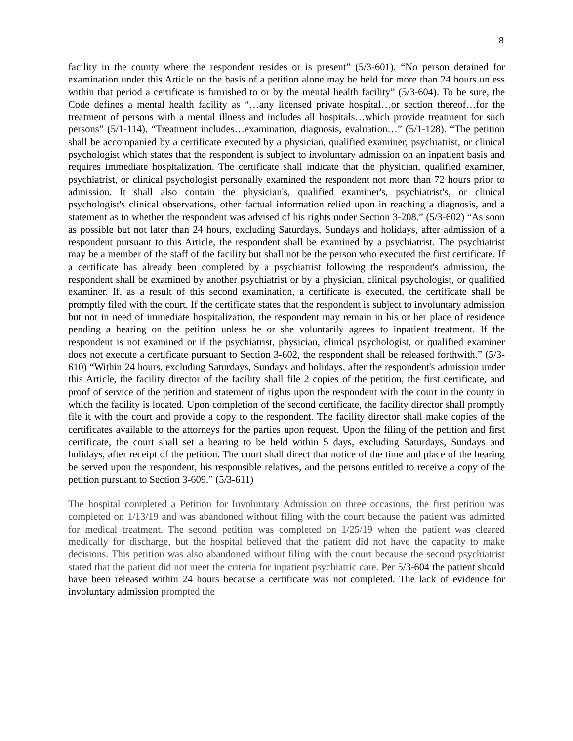8
facility in the county where the respondent resides or is present” (5/3-601). “No person detained for examination under this Article on the basis of a petition alone may be held for more than 24 hours unless within that period a certificate is furnished to or by the mental health facility” (5/3-604). To be sure, the Code defines a mental health facility as “…any licensed private hospital…or section thereof…for the treatment of persons with a mental illness and includes all hospitals…which provide treatment for such persons” (5/1-114). “Treatment includes…examination, diagnosis, evaluation…” (5/1-128). “The petition shall be accompanied by a certificate executed by a physician, qualified examiner, psychiatrist, or clinical psychologist which states that the respondent is subject to involuntary admission on an inpatient basis and requires immediate hospitalization. The certificate shall indicate that the physician, qualified examiner, psychiatrist, or clinical psychologist personally examined the respondent not more than 72 hours prior to admission. It shall also contain the physician's, qualified examiner's, psychiatrist's, or clinical psychologist's clinical observations, other factual information relied upon in reaching a diagnosis, and a statement as to whether the respondent was advised of his rights under Section 3-208.” (5/3-602) “As soon as possible but not later than 24 hours, excluding Saturdays, Sundays and holidays, after admission of a respondent pursuant to this Article, the respondent shall be examined by a psychiatrist. The psychiatrist may be a member of the staff of the facility but shall not be the person who executed the first certificate. If a certificate has already been completed by a psychiatrist following the respondent's admission, the respondent shall be examined by another psychiatrist or by a physician, clinical psychologist, or qualified examiner. If, as a result of this second examination, a certificate is executed, the certificate shall be promptly filed with the court. If the certificate states that the respondent is subject to involuntary admission but not in need of immediate hospitalization, the respondent may remain in his or her place of residence pending a hearing on the petition unless he or she voluntarily agrees to inpatient treatment. If the respondent is not examined or if the psychiatrist, physician, clinical psychologist, or qualified examiner does not execute a certificate pursuant to Section 3-602, the respondent shall be released forthwith.” (5/3-610) “Within 24 hours, excluding Saturdays, Sundays and holidays, after the respondent's admission under this Article, the facility director of the facility shall file 2 copies of the petition, the first certificate, and proof of service of the petition and statement of rights upon the respondent with the court in the county in which the facility is located. Upon completion of the second certificate, the facility director shall promptly file it with the court and provide a copy to the respondent. The facility director shall make copies of the certificates available to the attorneys for the parties upon request. Upon the filing of the petition and first certificate, the court shall set a hearing to be held within 5 days, excluding Saturdays, Sundays and holidays, after receipt of the petition. The court shall direct that notice of the time and place of the hearing be served upon the respondent, his responsible relatives, and the persons entitled to receive a copy of the petition pursuant to Section 3-609.” (5/3-611)
The hospital completed a Petition for Involuntary Admission on three occasions, the first petition was completed on 1/13/19 and was abandoned without filing with the court because the patient was admitted for medical treatment. The second petition was completed on 1/25/19 when the patient was cleared medically for discharge, but the hospital believed that the patient did not have the capacity to make decisions. This petition was also abandoned without filing with the court because the second psychiatrist stated that the patient did not meet the criteria for inpatient psychiatric care. Per 5/3-604 the patient should have been released within 24 hours because a certificate was not completed. The lack of evidence for involuntary admission prompted the